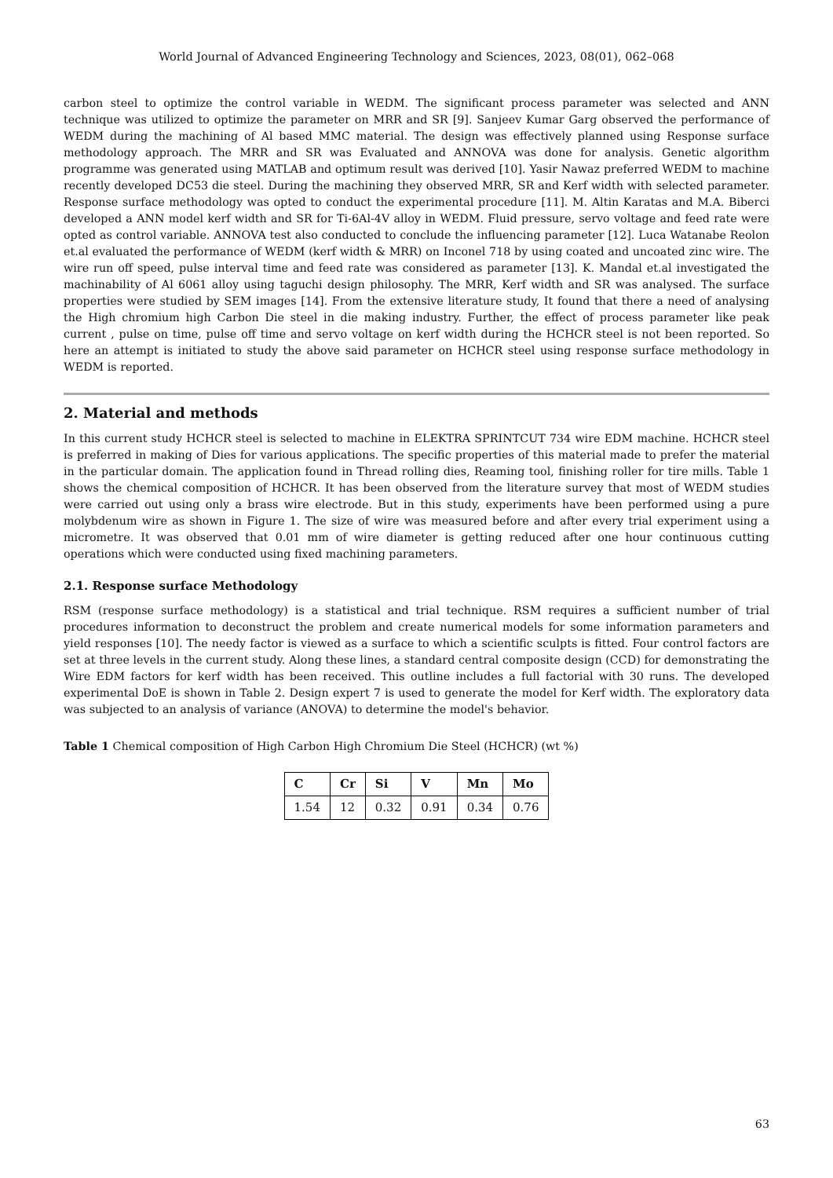World Journal of Advanced Engineering Technology and Sciences, 2023, 08(01), 062–068
carbon steel to optimize the control variable in WEDM. The significant process parameter was selected and ANN technique was utilized to optimize the parameter on MRR and SR [9]. Sanjeev Kumar Garg observed the performance of WEDM during the machining of Al based MMC material. The design was effectively planned using Response surface methodology approach. The MRR and SR was Evaluated and ANNOVA was done for analysis. Genetic algorithm programme was generated using MATLAB and optimum result was derived [10]. Yasir Nawaz preferred WEDM to machine recently developed DC53 die steel. During the machining they observed MRR, SR and Kerf width with selected parameter. Response surface methodology was opted to conduct the experimental procedure [11]. M. Altin Karatas and M.A. Biberci developed a ANN model kerf width and SR for Ti-6Al-4V alloy in WEDM. Fluid pressure, servo voltage and feed rate were opted as control variable. ANNOVA test also conducted to conclude the influencing parameter [12]. Luca Watanabe Reolon et.al evaluated the performance of WEDM (kerf width & MRR) on Inconel 718 by using coated and uncoated zinc wire. The wire run off speed, pulse interval time and feed rate was considered as parameter [13]. K. Mandal et.al investigated the machinability of Al 6061 alloy using taguchi design philosophy. The MRR, Kerf width and SR was analysed. The surface properties were studied by SEM images [14]. From the extensive literature study, It found that there a need of analysing the High chromium high Carbon Die steel in die making industry. Further, the effect of process parameter like peak current , pulse on time, pulse off time and servo voltage on kerf width during the HCHCR steel is not been reported. So here an attempt is initiated to study the above said parameter on HCHCR steel using response surface methodology in WEDM is reported.
2. Material and methods
In this current study HCHCR steel is selected to machine in ELEKTRA SPRINTCUT 734 wire EDM machine. HCHCR steel is preferred in making of Dies for various applications. The specific properties of this material made to prefer the material in the particular domain. The application found in Thread rolling dies, Reaming tool, finishing roller for tire mills. Table 1 shows the chemical composition of HCHCR. It has been observed from the literature survey that most of WEDM studies were carried out using only a brass wire electrode. But in this study, experiments have been performed using a pure molybdenum wire as shown in Figure 1. The size of wire was measured before and after every trial experiment using a micrometre. It was observed that 0.01 mm of wire diameter is getting reduced after one hour continuous cutting operations which were conducted using fixed machining parameters.
2.1. Response surface Methodology
RSM (response surface methodology) is a statistical and trial technique. RSM requires a sufficient number of trial procedures information to deconstruct the problem and create numerical models for some information parameters and yield responses [10]. The needy factor is viewed as a surface to which a scientific sculpts is fitted. Four control factors are set at three levels in the current study. Along these lines, a standard central composite design (CCD) for demonstrating the Wire EDM factors for kerf width has been received. This outline includes a full factorial with 30 runs. The developed experimental DoE is shown in Table 2. Design expert 7 is used to generate the model for Kerf width. The exploratory data was subjected to an analysis of variance (ANOVA) to determine the model's behavior.
Table 1 Chemical composition of High Carbon High Chromium Die Steel (HCHCR) (wt %)
| C | Cr | Si | V | Mn | Mo |
| --- | --- | --- | --- | --- | --- |
| 1.54 | 12 | 0.32 | 0.91 | 0.34 | 0.76 |
63